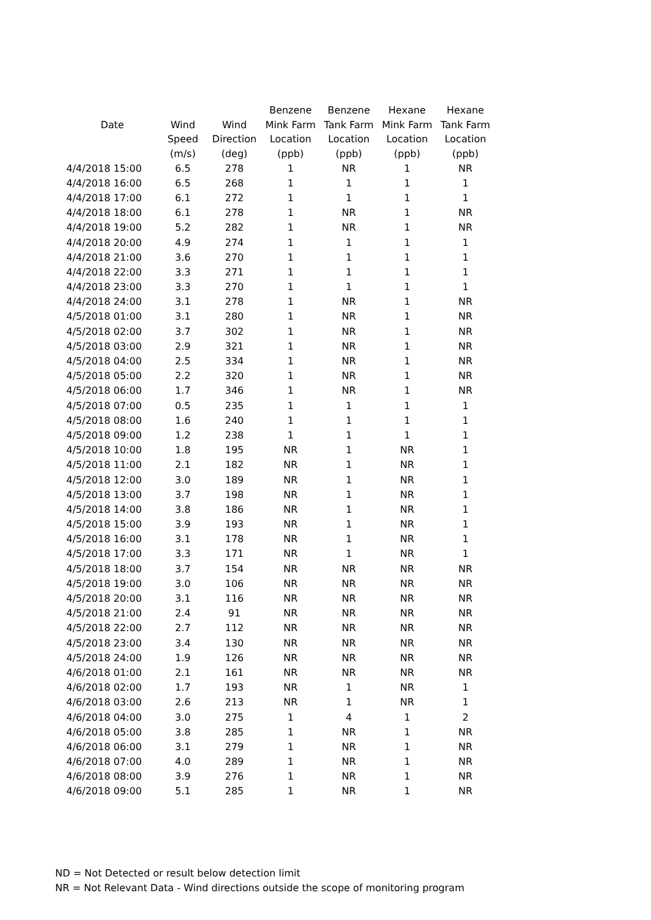| Date | | | Benzene | Benzene | Hexane | Hexane |
| --- | --- | --- | --- | --- | --- | --- |
| | Wind | Wind | Mink Farm | Tank Farm | Mink Farm | Tank Farm |
| | Speed | Direction | Location | Location | Location | Location |
| | (m/s) | (deg) | (ppb) | (ppb) | (ppb) | (ppb) |
| 4/4/2018 15:00 | 6.5 | 278 | 1 | NR | 1 | NR |
| 4/4/2018 16:00 | 6.5 | 268 | 1 | 1 | 1 | 1 |
| 4/4/2018 17:00 | 6.1 | 272 | 1 | 1 | 1 | 1 |
| 4/4/2018 18:00 | 6.1 | 278 | 1 | NR | 1 | NR |
| 4/4/2018 19:00 | 5.2 | 282 | 1 | NR | 1 | NR |
| 4/4/2018 20:00 | 4.9 | 274 | 1 | 1 | 1 | 1 |
| 4/4/2018 21:00 | 3.6 | 270 | 1 | 1 | 1 | 1 |
| 4/4/2018 22:00 | 3.3 | 271 | 1 | 1 | 1 | 1 |
| 4/4/2018 23:00 | 3.3 | 270 | 1 | 1 | 1 | 1 |
| 4/4/2018 24:00 | 3.1 | 278 | 1 | NR | 1 | NR |
| 4/5/2018 01:00 | 3.1 | 280 | 1 | NR | 1 | NR |
| 4/5/2018 02:00 | 3.7 | 302 | 1 | NR | 1 | NR |
| 4/5/2018 03:00 | 2.9 | 321 | 1 | NR | 1 | NR |
| 4/5/2018 04:00 | 2.5 | 334 | 1 | NR | 1 | NR |
| 4/5/2018 05:00 | 2.2 | 320 | 1 | NR | 1 | NR |
| 4/5/2018 06:00 | 1.7 | 346 | 1 | NR | 1 | NR |
| 4/5/2018 07:00 | 0.5 | 235 | 1 | 1 | 1 | 1 |
| 4/5/2018 08:00 | 1.6 | 240 | 1 | 1 | 1 | 1 |
| 4/5/2018 09:00 | 1.2 | 238 | 1 | 1 | 1 | 1 |
| 4/5/2018 10:00 | 1.8 | 195 | NR | 1 | NR | 1 |
| 4/5/2018 11:00 | 2.1 | 182 | NR | 1 | NR | 1 |
| 4/5/2018 12:00 | 3.0 | 189 | NR | 1 | NR | 1 |
| 4/5/2018 13:00 | 3.7 | 198 | NR | 1 | NR | 1 |
| 4/5/2018 14:00 | 3.8 | 186 | NR | 1 | NR | 1 |
| 4/5/2018 15:00 | 3.9 | 193 | NR | 1 | NR | 1 |
| 4/5/2018 16:00 | 3.1 | 178 | NR | 1 | NR | 1 |
| 4/5/2018 17:00 | 3.3 | 171 | NR | 1 | NR | 1 |
| 4/5/2018 18:00 | 3.7 | 154 | NR | NR | NR | NR |
| 4/5/2018 19:00 | 3.0 | 106 | NR | NR | NR | NR |
| 4/5/2018 20:00 | 3.1 | 116 | NR | NR | NR | NR |
| 4/5/2018 21:00 | 2.4 | 91 | NR | NR | NR | NR |
| 4/5/2018 22:00 | 2.7 | 112 | NR | NR | NR | NR |
| 4/5/2018 23:00 | 3.4 | 130 | NR | NR | NR | NR |
| 4/5/2018 24:00 | 1.9 | 126 | NR | NR | NR | NR |
| 4/6/2018 01:00 | 2.1 | 161 | NR | NR | NR | NR |
| 4/6/2018 02:00 | 1.7 | 193 | NR | 1 | NR | 1 |
| 4/6/2018 03:00 | 2.6 | 213 | NR | 1 | NR | 1 |
| 4/6/2018 04:00 | 3.0 | 275 | 1 | 4 | 1 | 2 |
| 4/6/2018 05:00 | 3.8 | 285 | 1 | NR | 1 | NR |
| 4/6/2018 06:00 | 3.1 | 279 | 1 | NR | 1 | NR |
| 4/6/2018 07:00 | 4.0 | 289 | 1 | NR | 1 | NR |
| 4/6/2018 08:00 | 3.9 | 276 | 1 | NR | 1 | NR |
| 4/6/2018 09:00 | 5.1 | 285 | 1 | NR | 1 | NR |
ND = Not Detected or result below detection limit
NR = Not Relevant Data - Wind directions outside the scope of monitoring program